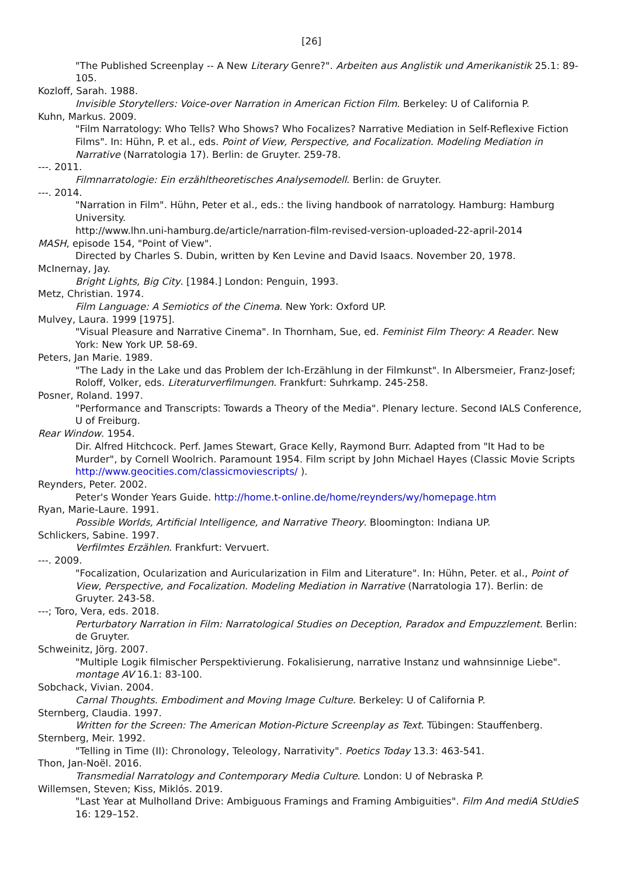[26]
"The Published Screenplay -- A New Literary Genre?". Arbeiten aus Anglistik und Amerikanistik 25.1: 89-105.
Kozloff, Sarah. 1988.
Invisible Storytellers: Voice-over Narration in American Fiction Film. Berkeley: U of California P.
Kuhn, Markus. 2009.
"Film Narratology: Who Tells? Who Shows? Who Focalizes? Narrative Mediation in Self-Reflexive Fiction Films". In: Hühn, P. et al., eds. Point of View, Perspective, and Focalization. Modeling Mediation in Narrative (Narratologia 17). Berlin: de Gruyter. 259-78.
---. 2011.
Filmnarratologie: Ein erzähltheoretisches Analysemodell. Berlin: de Gruyter.
---. 2014.
"Narration in Film". Hühn, Peter et al., eds.: the living handbook of narratology. Hamburg: Hamburg University.
http://www.lhn.uni-hamburg.de/article/narration-film-revised-version-uploaded-22-april-2014
MASH, episode 154, "Point of View".
Directed by Charles S. Dubin, written by Ken Levine and David Isaacs. November 20, 1978.
McInernay, Jay.
Bright Lights, Big City. [1984.] London: Penguin, 1993.
Metz, Christian. 1974.
Film Language: A Semiotics of the Cinema. New York: Oxford UP.
Mulvey, Laura. 1999 [1975].
"Visual Pleasure and Narrative Cinema". In Thornham, Sue, ed. Feminist Film Theory: A Reader. New York: New York UP. 58-69.
Peters, Jan Marie. 1989.
"The Lady in the Lake und das Problem der Ich-Erzählung in der Filmkunst". In Albersmeier, Franz-Josef; Roloff, Volker, eds. Literaturverfilmungen. Frankfurt: Suhrkamp. 245-258.
Posner, Roland. 1997.
"Performance and Transcripts: Towards a Theory of the Media". Plenary lecture. Second IALS Conference, U of Freiburg.
Rear Window. 1954.
Dir. Alfred Hitchcock. Perf. James Stewart, Grace Kelly, Raymond Burr. Adapted from "It Had to be Murder", by Cornell Woolrich. Paramount 1954. Film script by John Michael Hayes (Classic Movie Scripts http://www.geocities.com/classicmoviescripts/ ).
Reynders, Peter. 2002.
Peter's Wonder Years Guide. http://home.t-online.de/home/reynders/wy/homepage.htm
Ryan, Marie-Laure. 1991.
Possible Worlds, Artificial Intelligence, and Narrative Theory. Bloomington: Indiana UP.
Schlickers, Sabine. 1997.
Verfilmtes Erzählen. Frankfurt: Vervuert.
---. 2009.
"Focalization, Ocularization and Auricularization in Film and Literature". In: Hühn, Peter. et al., Point of View, Perspective, and Focalization. Modeling Mediation in Narrative (Narratologia 17). Berlin: de Gruyter. 243-58.
---; Toro, Vera, eds. 2018.
Perturbatory Narration in Film: Narratological Studies on Deception, Paradox and Empuzzlement. Berlin: de Gruyter.
Schweinitz, Jörg. 2007.
"Multiple Logik filmischer Perspektivierung. Fokalisierung, narrative Instanz und wahnsinnige Liebe". montage AV 16.1: 83-100.
Sobchack, Vivian. 2004.
Carnal Thoughts. Embodiment and Moving Image Culture. Berkeley: U of California P.
Sternberg, Claudia. 1997.
Written for the Screen: The American Motion-Picture Screenplay as Text. Tübingen: Stauffenberg.
Sternberg, Meir. 1992.
"Telling in Time (II): Chronology, Teleology, Narrativity". Poetics Today 13.3: 463-541.
Thon, Jan-Noël. 2016.
Transmedial Narratology and Contemporary Media Culture. London: U of Nebraska P.
Willemsen, Steven; Kiss, Miklós. 2019.
"Last Year at Mulholland Drive: Ambiguous Framings and Framing Ambiguities". Film And mediA StUdieS 16: 129–152.